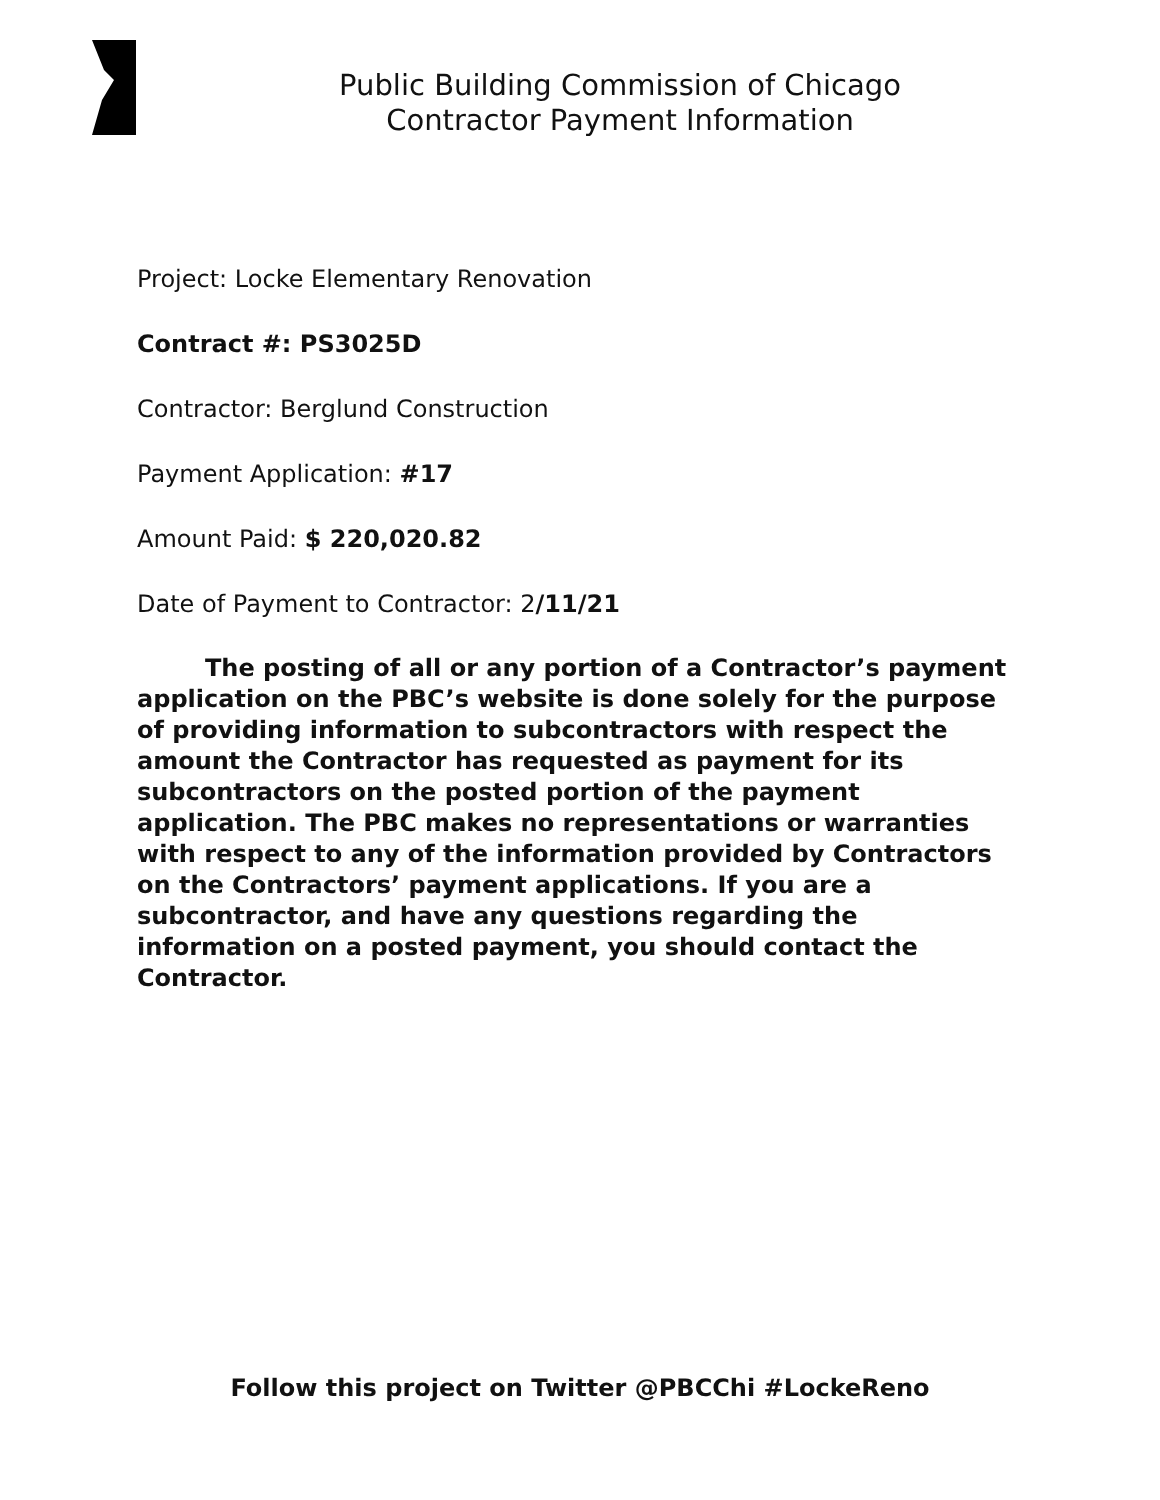Public Building Commission of Chicago
Contractor Payment Information
Project: Locke Elementary Renovation
Contract #: PS3025D
Contractor: Berglund Construction
Payment Application: #17
Amount Paid: $ 220,020.82
Date of Payment to Contractor: 2/11/21
The posting of all or any portion of a Contractor’s payment application on the PBC’s website is done solely for the purpose of providing information to subcontractors with respect the amount the Contractor has requested as payment for its subcontractors on the posted portion of the payment application. The PBC makes no representations or warranties with respect to any of the information provided by Contractors on the Contractors’ payment applications. If you are a subcontractor, and have any questions regarding the information on a posted payment, you should contact the Contractor.
Follow this project on Twitter @PBCChi #LockeReno